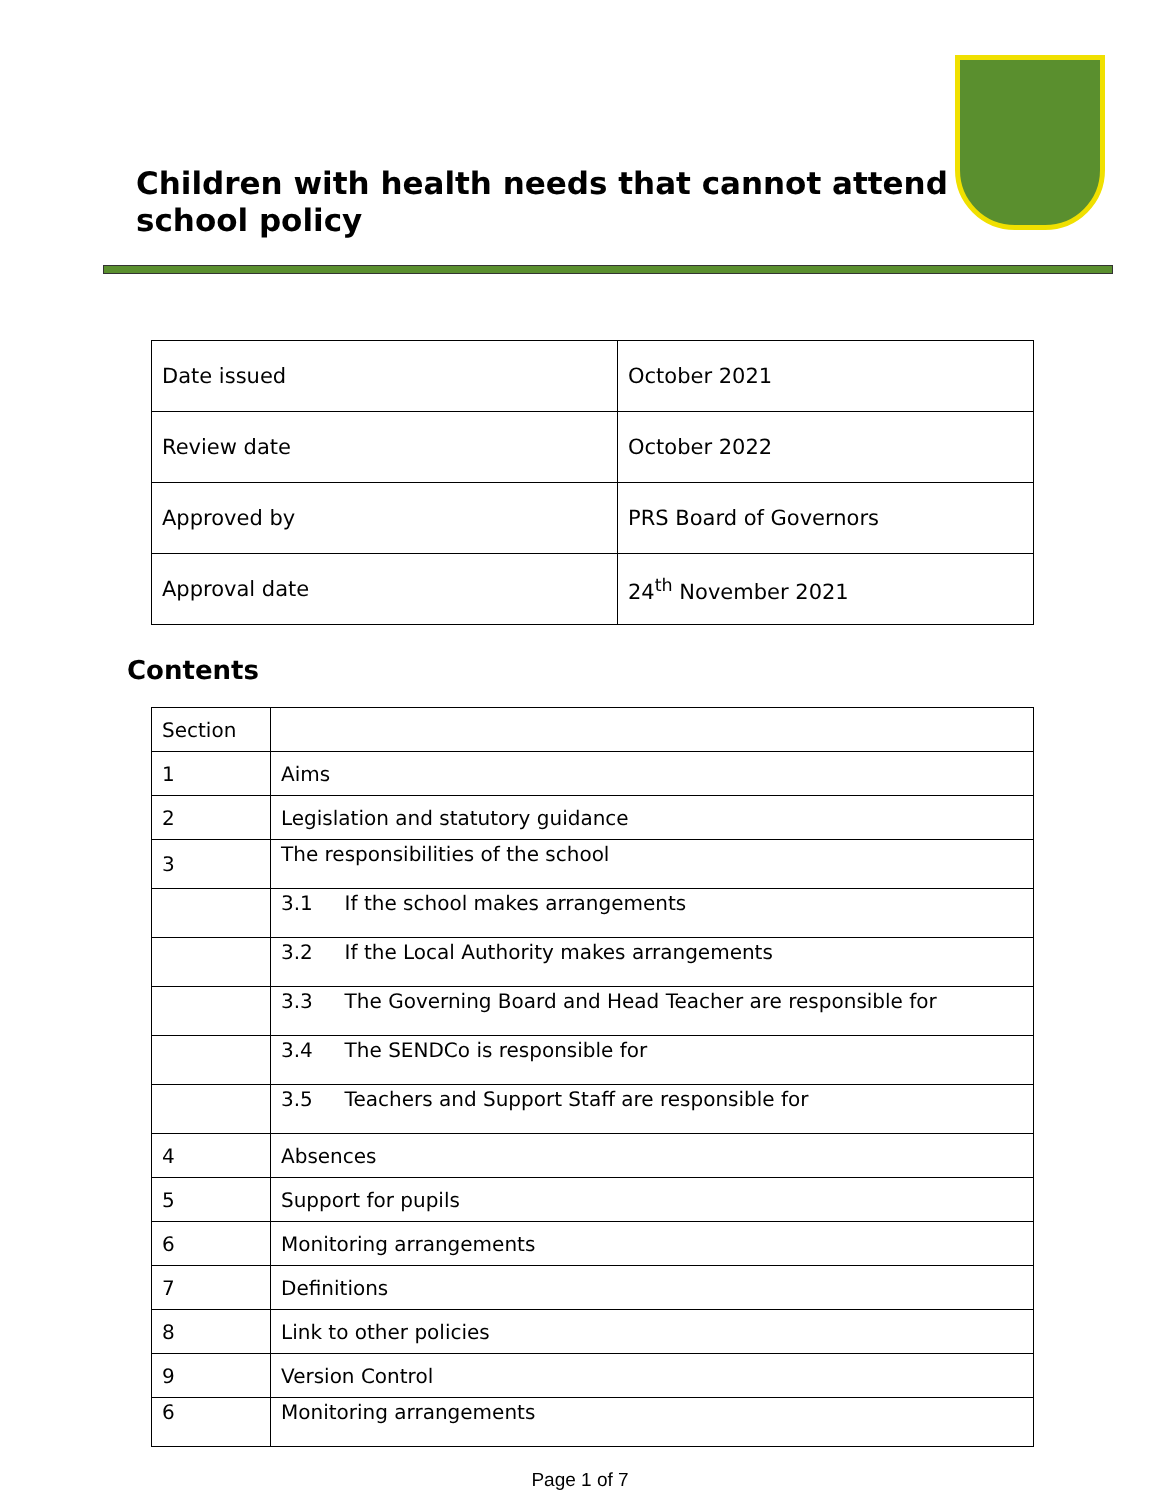Children with health needs that cannot attend
school policy
| Date issued | October 2021 |
| Review date | October 2022 |
| Approved by | PRS Board of Governors |
| Approval date | 24<sup>th</sup> November 2021 |
Contents
| Section | |
| 1 | Aims |
| 2 | Legislation and statutory guidance |
| 3 | The responsibilities of the school |
| | 3.1 If the school makes arrangements |
| | 3.2 If the Local Authority makes arrangements |
| | 3.3 The Governing Board and Head Teacher are responsible for |
| | 3.4 The SENDCo is responsible for |
| | 3.5 Teachers and Support Staff are responsible for |
| 4 | Absences |
| 5 | Support for pupils |
| 6 | Monitoring arrangements |
| 7 | Definitions |
| 8 | Link to other policies |
| 9 | Version Control |
| 6 | Monitoring arrangements |
Page 1 of 7